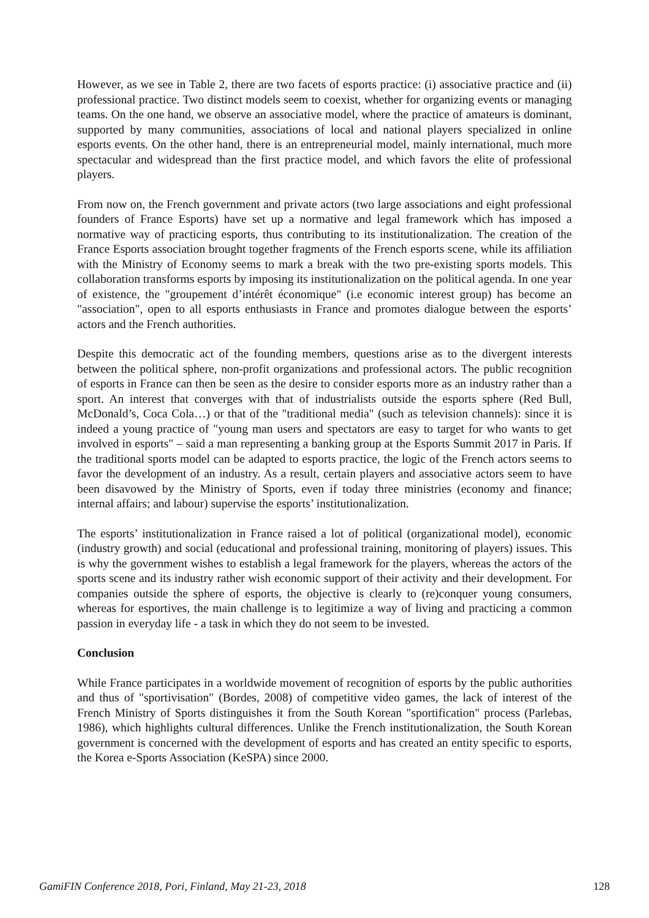However, as we see in Table 2, there are two facets of esports practice: (i) associative practice and (ii) professional practice. Two distinct models seem to coexist, whether for organizing events or managing teams. On the one hand, we observe an associative model, where the practice of amateurs is dominant, supported by many communities, associations of local and national players specialized in online esports events. On the other hand, there is an entrepreneurial model, mainly international, much more spectacular and widespread than the first practice model, and which favors the elite of professional players.
From now on, the French government and private actors (two large associations and eight professional founders of France Esports) have set up a normative and legal framework which has imposed a normative way of practicing esports, thus contributing to its institutionalization. The creation of the France Esports association brought together fragments of the French esports scene, while its affiliation with the Ministry of Economy seems to mark a break with the two pre-existing sports models. This collaboration transforms esports by imposing its institutionalization on the political agenda. In one year of existence, the "groupement d’intérêt économique" (i.e economic interest group) has become an "association", open to all esports enthusiasts in France and promotes dialogue between the esports’ actors and the French authorities.
Despite this democratic act of the founding members, questions arise as to the divergent interests between the political sphere, non-profit organizations and professional actors. The public recognition of esports in France can then be seen as the desire to consider esports more as an industry rather than a sport. An interest that converges with that of industrialists outside the esports sphere (Red Bull, McDonald’s, Coca Cola…) or that of the "traditional media" (such as television channels): since it is indeed a young practice of "young man users and spectators are easy to target for who wants to get involved in esports" – said a man representing a banking group at the Esports Summit 2017 in Paris. If the traditional sports model can be adapted to esports practice, the logic of the French actors seems to favor the development of an industry. As a result, certain players and associative actors seem to have been disavowed by the Ministry of Sports, even if today three ministries (economy and finance; internal affairs; and labour) supervise the esports’ institutionalization.
The esports’ institutionalization in France raised a lot of political (organizational model), economic (industry growth) and social (educational and professional training, monitoring of players) issues. This is why the government wishes to establish a legal framework for the players, whereas the actors of the sports scene and its industry rather wish economic support of their activity and their development. For companies outside the sphere of esports, the objective is clearly to (re)conquer young consumers, whereas for esportives, the main challenge is to legitimize a way of living and practicing a common passion in everyday life - a task in which they do not seem to be invested.
Conclusion
While France participates in a worldwide movement of recognition of esports by the public authorities and thus of "sportivisation" (Bordes, 2008) of competitive video games, the lack of interest of the French Ministry of Sports distinguishes it from the South Korean "sportification" process (Parlebas, 1986), which highlights cultural differences. Unlike the French institutionalization, the South Korean government is concerned with the development of esports and has created an entity specific to esports, the Korea e-Sports Association (KeSPA) since 2000.
GamiFIN Conference 2018, Pori, Finland, May 21-23, 2018 128